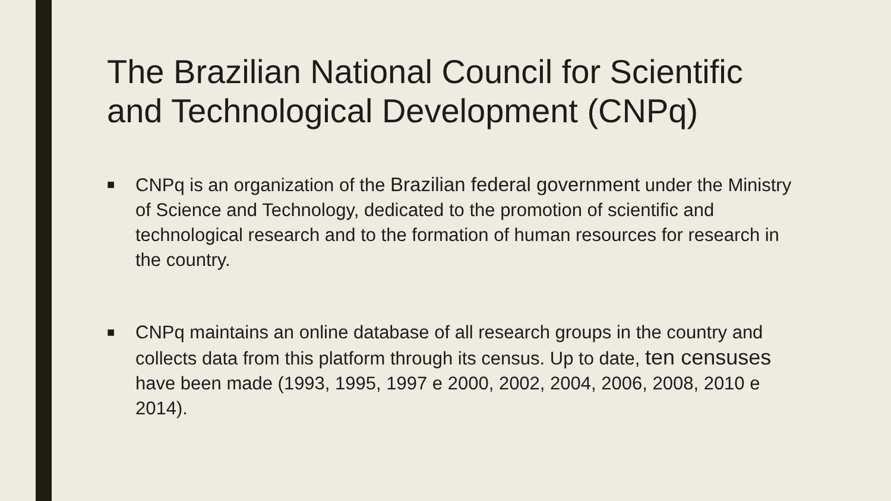The Brazilian National Council for Scientific and Technological Development (CNPq)
■ CNPq is an organization of the Brazilian federal government under the Ministry of Science and Technology, dedicated to the promotion of scientific and technological research and to the formation of human resources for research in the country.
■ CNPq maintains an online database of all research groups in the country and collects data from this platform through its census. Up to date, ten censuses have been made (1993, 1995, 1997 e 2000, 2002, 2004, 2006, 2008, 2010 e 2014).